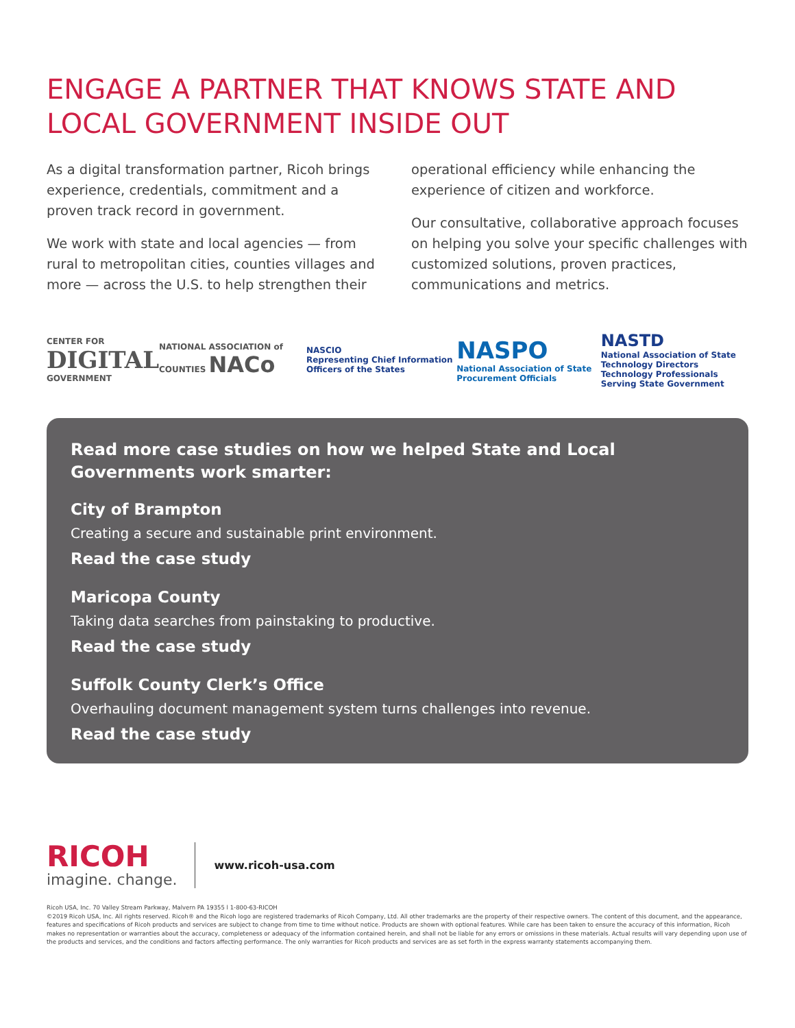ENGAGE A PARTNER THAT KNOWS STATE AND LOCAL GOVERNMENT INSIDE OUT
As a digital transformation partner, Ricoh brings experience, credentials, commitment and a proven track record in government.
We work with state and local agencies — from rural to metropolitan cities, counties villages and more — across the U.S. to help strengthen their operational efficiency while enhancing the experience of citizen and workforce.
Our consultative, collaborative approach focuses on helping you solve your specific challenges with customized solutions, proven practices, communications and metrics.
CENTER FOR
DIGITAL
GOVERNMENT
NATIONAL ASSOCIATION of COUNTIES NACo
NASCIO
Representing Chief Information Officers of the States
NASPO
National Association of State Procurement Officials
NASTD
National Association of State Technology Directors
Technology Professionals Serving State Government
Read more case studies on how we helped State and Local Governments work smarter:
City of Brampton
Creating a secure and sustainable print environment.
Read the case study
Maricopa County
Taking data searches from painstaking to productive.
Read the case study
Suffolk County Clerk’s Office
Overhauling document management system turns challenges into revenue.
Read the case study
RICOH
imagine. change.
www.ricoh-usa.com
Ricoh USA, Inc. 70 Valley Stream Parkway, Malvern PA 19355 l 1-800-63-RICOH
©2019 Ricoh USA, Inc. All rights reserved. Ricoh® and the Ricoh logo are registered trademarks of Ricoh Company, Ltd. All other trademarks are the property of their respective owners. The content of this document, and the appearance, features and specifications of Ricoh products and services are subject to change from time to time without notice. Products are shown with optional features. While care has been taken to ensure the accuracy of this information, Ricoh makes no representation or warranties about the accuracy, completeness or adequacy of the information contained herein, and shall not be liable for any errors or omissions in these materials. Actual results will vary depending upon use of the products and services, and the conditions and factors affecting performance. The only warranties for Ricoh products and services are as set forth in the express warranty statements accompanying them.